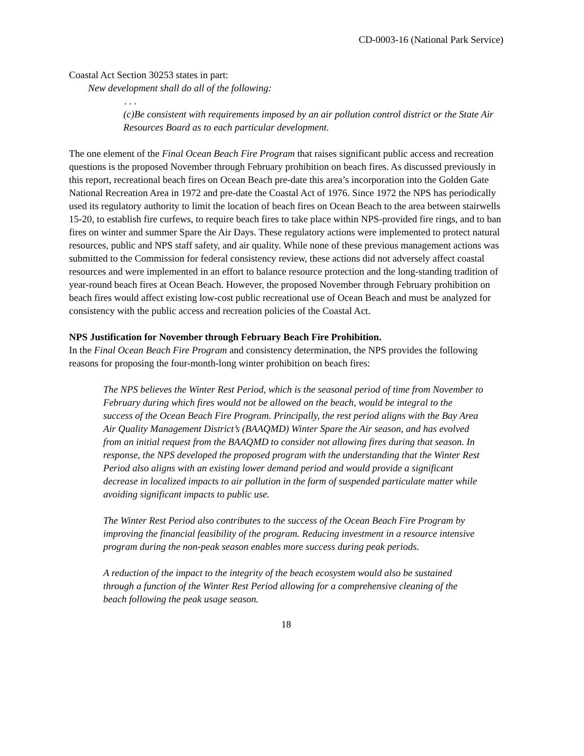CD-0003-16 (National Park Service)
Coastal Act Section 30253 states in part:
New development shall do all of the following:
. . .
(c)Be consistent with requirements imposed by an air pollution control district or the State Air Resources Board as to each particular development.
The one element of the Final Ocean Beach Fire Program that raises significant public access and recreation questions is the proposed November through February prohibition on beach fires. As discussed previously in this report, recreational beach fires on Ocean Beach pre-date this area’s incorporation into the Golden Gate National Recreation Area in 1972 and pre-date the Coastal Act of 1976. Since 1972 the NPS has periodically used its regulatory authority to limit the location of beach fires on Ocean Beach to the area between stairwells 15-20, to establish fire curfews, to require beach fires to take place within NPS-provided fire rings, and to ban fires on winter and summer Spare the Air Days. These regulatory actions were implemented to protect natural resources, public and NPS staff safety, and air quality. While none of these previous management actions was submitted to the Commission for federal consistency review, these actions did not adversely affect coastal resources and were implemented in an effort to balance resource protection and the long-standing tradition of year-round beach fires at Ocean Beach. However, the proposed November through February prohibition on beach fires would affect existing low-cost public recreational use of Ocean Beach and must be analyzed for consistency with the public access and recreation policies of the Coastal Act.
NPS Justification for November through February Beach Fire Prohibition.
In the Final Ocean Beach Fire Program and consistency determination, the NPS provides the following reasons for proposing the four-month-long winter prohibition on beach fires:
The NPS believes the Winter Rest Period, which is the seasonal period of time from November to February during which fires would not be allowed on the beach, would be integral to the success of the Ocean Beach Fire Program. Principally, the rest period aligns with the Bay Area Air Quality Management District’s (BAAQMD) Winter Spare the Air season, and has evolved from an initial request from the BAAQMD to consider not allowing fires during that season. In response, the NPS developed the proposed program with the understanding that the Winter Rest Period also aligns with an existing lower demand period and would provide a significant decrease in localized impacts to air pollution in the form of suspended particulate matter while avoiding significant impacts to public use.
The Winter Rest Period also contributes to the success of the Ocean Beach Fire Program by improving the financial feasibility of the program. Reducing investment in a resource intensive program during the non-peak season enables more success during peak periods.
A reduction of the impact to the integrity of the beach ecosystem would also be sustained through a function of the Winter Rest Period allowing for a comprehensive cleaning of the beach following the peak usage season.
18